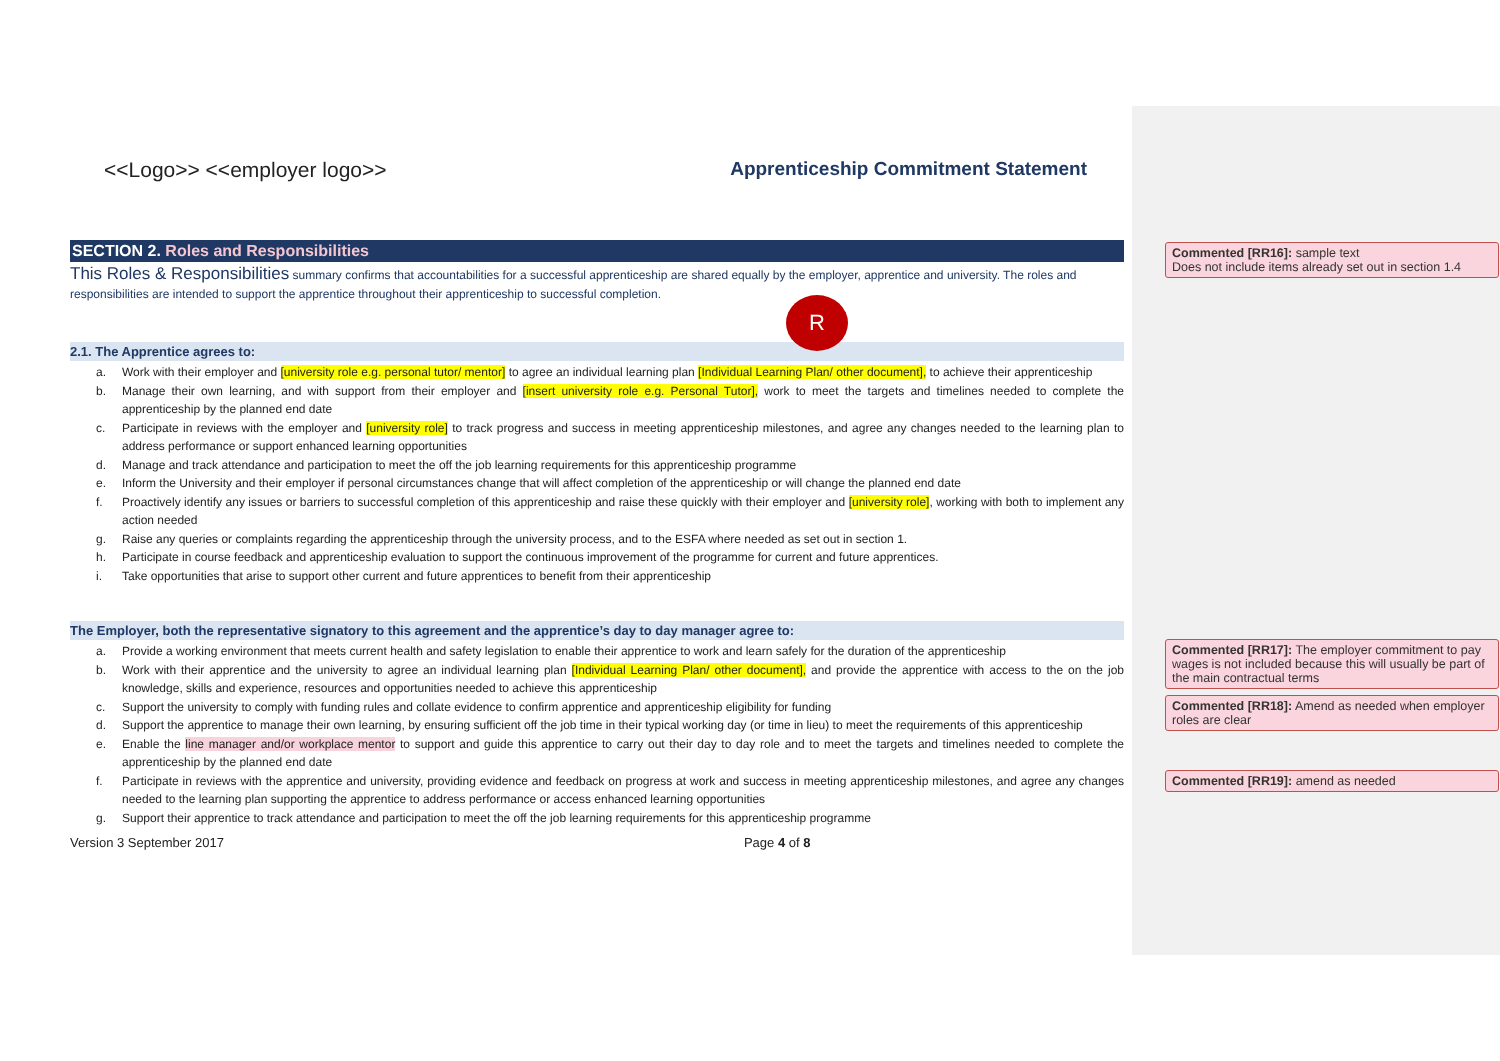<<Logo>> <<employer logo>> Apprenticeship Commitment Statement
SECTION 2. Roles and Responsibilities
This Roles & Responsibilities summary confirms that accountabilities for a successful apprenticeship are shared equally by the employer, apprentice and university. The roles and responsibilities are intended to support the apprentice throughout their apprenticeship to successful completion.
2.1. The Apprentice agrees to:
a. Work with their employer and [university role e.g. personal tutor/ mentor] to agree an individual learning plan [Individual Learning Plan/ other document], to achieve their apprenticeship
b. Manage their own learning, and with support from their employer and [insert university role e.g. Personal Tutor], work to meet the targets and timelines needed to complete the apprenticeship by the planned end date
c. Participate in reviews with the employer and [university role] to track progress and success in meeting apprenticeship milestones, and agree any changes needed to the learning plan to address performance or support enhanced learning opportunities
d. Manage and track attendance and participation to meet the off the job learning requirements for this apprenticeship programme
e. Inform the University and their employer if personal circumstances change that will affect completion of the apprenticeship or will change the planned end date
f. Proactively identify any issues or barriers to successful completion of this apprenticeship and raise these quickly with their employer and [university role], working with both to implement any action needed
g. Raise any queries or complaints regarding the apprenticeship through the university process, and to the ESFA where needed as set out in section 1.
h. Participate in course feedback and apprenticeship evaluation to support the continuous improvement of the programme for current and future apprentices.
i. Take opportunities that arise to support other current and future apprentices to benefit from their apprenticeship
The Employer, both the representative signatory to this agreement and the apprentice’s day to day manager agree to:
a. Provide a working environment that meets current health and safety legislation to enable their apprentice to work and learn safely for the duration of the apprenticeship
b. Work with their apprentice and the university to agree an individual learning plan [Individual Learning Plan/ other document], and provide the apprentice with access to the on the job knowledge, skills and experience, resources and opportunities needed to achieve this apprenticeship
c. Support the university to comply with funding rules and collate evidence to confirm apprentice and apprenticeship eligibility for funding
d. Support the apprentice to manage their own learning, by ensuring sufficient off the job time in their typical working day (or time in lieu) to meet the requirements of this apprenticeship
e. Enable the line manager and/or workplace mentor to support and guide this apprentice to carry out their day to day role and to meet the targets and timelines needed to complete the apprenticeship by the planned end date
f. Participate in reviews with the apprentice and university, providing evidence and feedback on progress at work and success in meeting apprenticeship milestones, and agree any changes needed to the learning plan supporting the apprentice to address performance or access enhanced learning opportunities
g. Support their apprentice to track attendance and participation to meet the off the job learning requirements for this apprenticeship programme
Version 3 September 2017 Page 4 of 8
R
Commented [RR16]: sample text
Does not include items already set out in section 1.4
Commented [RR17]: The employer commitment to pay wages is not included because this will usually be part of the main contractual terms
Commented [RR18]: Amend as needed when employer roles are clear
Commented [RR19]: amend as needed